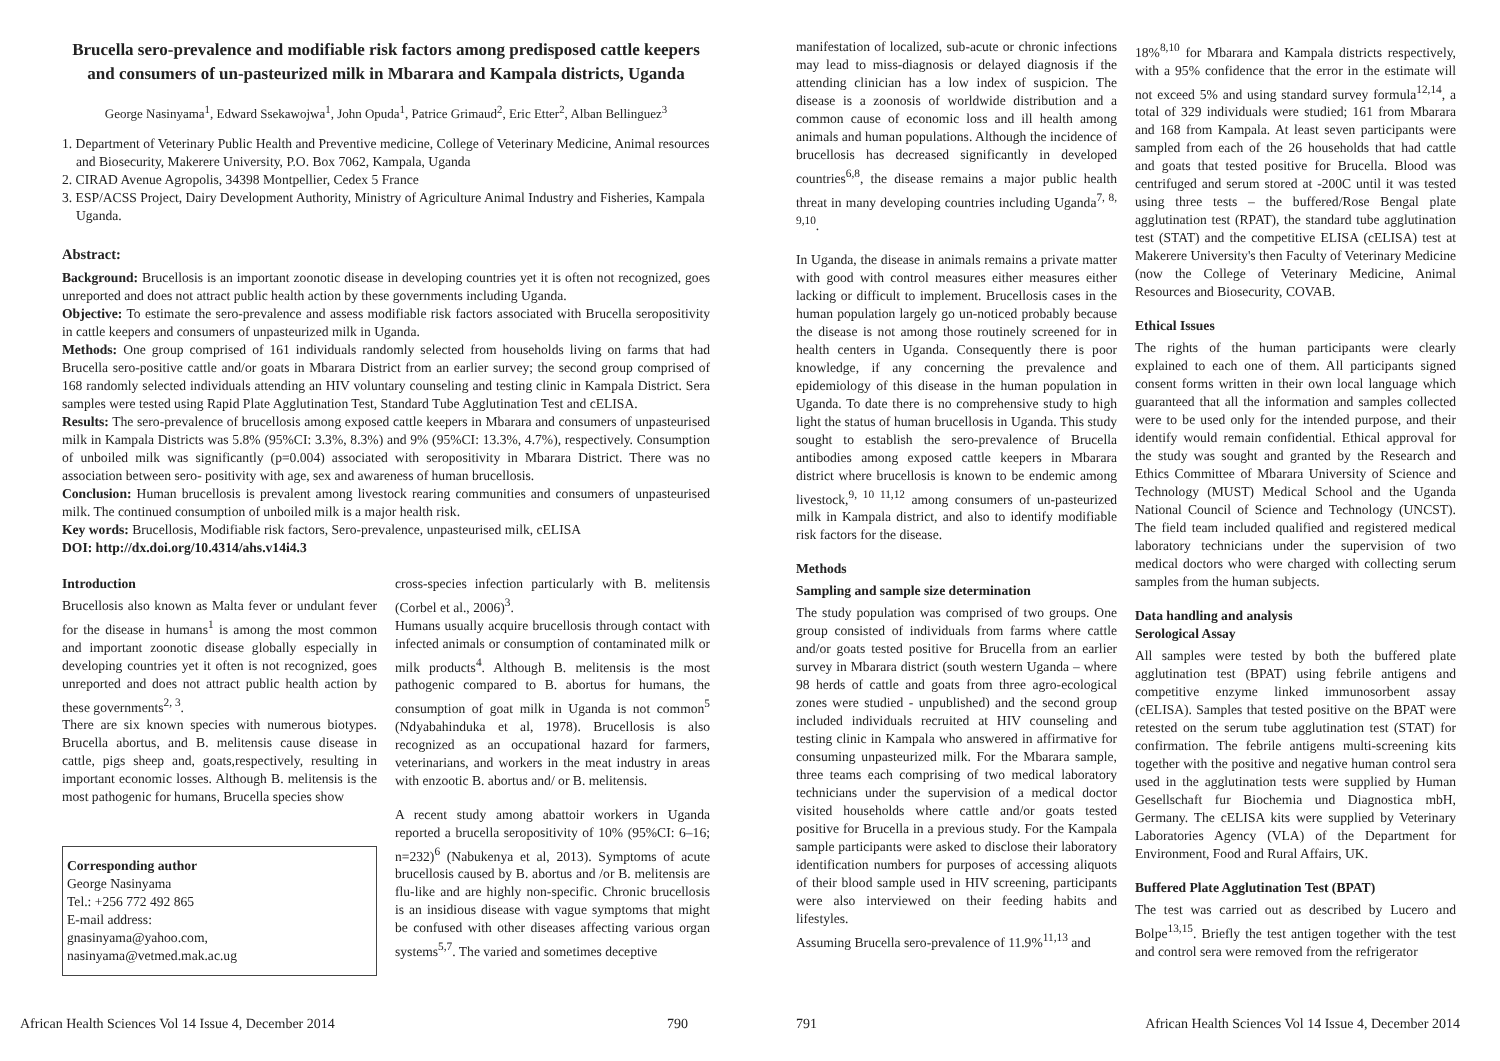Brucella sero-prevalence and modifiable risk factors among predisposed cattle keepers and consumers of un-pasteurized milk in Mbarara and Kampala districts, Uganda
George Nasinyama<sup>1</sup>, Edward Ssekawojwa<sup>1</sup>, John Opuda<sup>1</sup>, Patrice Grimaud<sup>2</sup>, Eric Etter<sup>2</sup>, Alban Bellinguez<sup>3</sup>
1. Department of Veterinary Public Health and Preventive medicine, College of Veterinary Medicine, Animal resources and Biosecurity, Makerere University, P.O. Box 7062, Kampala, Uganda
2. CIRAD Avenue Agropolis, 34398 Montpellier, Cedex 5 France
3. ESP/ACSS Project, Dairy Development Authority, Ministry of Agriculture Animal Industry and Fisheries, Kampala Uganda.
Abstract:
Background: Brucellosis is an important zoonotic disease in developing countries yet it is often not recognized, goes unreported and does not attract public health action by these governments including Uganda.
Objective: To estimate the sero-prevalence and assess modifiable risk factors associated with Brucella seropositivity in cattle keepers and consumers of unpasteurized milk in Uganda.
Methods: One group comprised of 161 individuals randomly selected from households living on farms that had Brucella sero-positive cattle and/or goats in Mbarara District from an earlier survey; the second group comprised of 168 randomly selected individuals attending an HIV voluntary counseling and testing clinic in Kampala District. Sera samples were tested using Rapid Plate Agglutination Test, Standard Tube Agglutination Test and cELISA.
Results: The sero-prevalence of brucellosis among exposed cattle keepers in Mbarara and consumers of unpasteurised milk in Kampala Districts was 5.8% (95%CI: 3.3%, 8.3%) and 9% (95%CI: 13.3%, 4.7%), respectively. Consumption of unboiled milk was significantly (p=0.004) associated with seropositivity in Mbarara District. There was no association between sero- positivity with age, sex and awareness of human brucellosis.
Conclusion: Human brucellosis is prevalent among livestock rearing communities and consumers of unpasteurised milk. The continued consumption of unboiled milk is a major health risk.
Key words: Brucellosis, Modifiable risk factors, Sero-prevalence, unpasteurised milk, cELISA
DOI: http://dx.doi.org/10.4314/ahs.v14i4.3
Introduction
Brucellosis also known as Malta fever or undulant fever for the disease in humans<sup>1</sup> is among the most common and important zoonotic disease globally especially in developing countries yet it often is not recognized, goes unreported and does not attract public health action by these governments<sup>2, 3</sup>.
There are six known species with numerous biotypes. Brucella abortus, and B. melitensis cause disease in cattle, pigs sheep and, goats,respectively, resulting in important economic losses. Although B. melitensis is the most pathogenic for humans, Brucella species show
Corresponding author
George Nasinyama
Tel.: +256 772 492 865
E-mail address:
gnasinyama@yahoo.com,
nasinyama@vetmed.mak.ac.ug
cross-species infection particularly with B. melitensis (Corbel et al., 2006)<sup>3</sup>.
Humans usually acquire brucellosis through contact with infected animals or consumption of contaminated milk or milk products<sup>4</sup>. Although B. melitensis is the most pathogenic compared to B. abortus for humans, the consumption of goat milk in Uganda is not common<sup>5</sup> (Ndyabahinduka et al, 1978). Brucellosis is also recognized as an occupational hazard for farmers, veterinarians, and workers in the meat industry in areas with enzootic B. abortus and/ or B. melitensis.
A recent study among abattoir workers in Uganda reported a brucella seropositivity of 10% (95%CI: 6–16; n=232)<sup>6</sup> (Nabukenya et al, 2013). Symptoms of acute brucellosis caused by B. abortus and /or B. melitensis are flu-like and are highly non-specific. Chronic brucellosis is an insidious disease with vague symptoms that might be confused with other diseases affecting various organ systems<sup>5,7</sup>. The varied and sometimes deceptive
African Health Sciences Vol 14 Issue 4, December 2014 790
manifestation of localized, sub-acute or chronic infections may lead to miss-diagnosis or delayed diagnosis if the attending clinician has a low index of suspicion. The disease is a zoonosis of worldwide distribution and a common cause of economic loss and ill health among animals and human populations. Although the incidence of brucellosis has decreased significantly in developed countries<sup>6,8</sup>, the disease remains a major public health threat in many developing countries including Uganda<sup>7, 8, 9,10</sup>.
In Uganda, the disease in animals remains a private matter with good with control measures either measures either lacking or difficult to implement. Brucellosis cases in the human population largely go un-noticed probably because the disease is not among those routinely screened for in health centers in Uganda. Consequently there is poor knowledge, if any concerning the prevalence and epidemiology of this disease in the human population in Uganda. To date there is no comprehensive study to high light the status of human brucellosis in Uganda. This study sought to establish the sero-prevalence of Brucella antibodies among exposed cattle keepers in Mbarara district where brucellosis is known to be endemic among livestock,<sup>9, 10 11,12</sup> among consumers of un-pasteurized milk in Kampala district, and also to identify modifiable risk factors for the disease.
Methods
Sampling and sample size determination
The study population was comprised of two groups. One group consisted of individuals from farms where cattle and/or goats tested positive for Brucella from an earlier survey in Mbarara district (south western Uganda – where 98 herds of cattle and goats from three agro-ecological zones were studied - unpublished) and the second group included individuals recruited at HIV counseling and testing clinic in Kampala who answered in affirmative for consuming unpasteurized milk. For the Mbarara sample, three teams each comprising of two medical laboratory technicians under the supervision of a medical doctor visited households where cattle and/or goats tested positive for Brucella in a previous study. For the Kampala sample participants were asked to disclose their laboratory identification numbers for purposes of accessing aliquots of their blood sample used in HIV screening, participants were also interviewed on their feeding habits and lifestyles.
Assuming Brucella sero-prevalence of 11.9%<sup>11,13</sup> and
18%<sup>8,10</sup> for Mbarara and Kampala districts respectively, with a 95% confidence that the error in the estimate will not exceed 5% and using standard survey formula<sup>12,14</sup>, a total of 329 individuals were studied; 161 from Mbarara and 168 from Kampala. At least seven participants were sampled from each of the 26 households that had cattle and goats that tested positive for Brucella. Blood was centrifuged and serum stored at -200C until it was tested using three tests – the buffered/Rose Bengal plate agglutination test (RPAT), the standard tube agglutination test (STAT) and the competitive ELISA (cELISA) test at Makerere University's then Faculty of Veterinary Medicine (now the College of Veterinary Medicine, Animal Resources and Biosecurity, COVAB.
Ethical Issues
The rights of the human participants were clearly explained to each one of them. All participants signed consent forms written in their own local language which guaranteed that all the information and samples collected were to be used only for the intended purpose, and their identify would remain confidential. Ethical approval for the study was sought and granted by the Research and Ethics Committee of Mbarara University of Science and Technology (MUST) Medical School and the Uganda National Council of Science and Technology (UNCST). The field team included qualified and registered medical laboratory technicians under the supervision of two medical doctors who were charged with collecting serum samples from the human subjects.
Data handling and analysis
Serological Assay
All samples were tested by both the buffered plate agglutination test (BPAT) using febrile antigens and competitive enzyme linked immunosorbent assay (cELISA). Samples that tested positive on the BPAT were retested on the serum tube agglutination test (STAT) for confirmation. The febrile antigens multi-screening kits together with the positive and negative human control sera used in the agglutination tests were supplied by Human Gesellschaft fur Biochemia und Diagnostica mbH, Germany. The cELISA kits were supplied by Veterinary Laboratories Agency (VLA) of the Department for Environment, Food and Rural Affairs, UK.
Buffered Plate Agglutination Test (BPAT)
The test was carried out as described by Lucero and Bolpe<sup>13,15</sup>. Briefly the test antigen together with the test and control sera were removed from the refrigerator
791 African Health Sciences Vol 14 Issue 4, December 2014